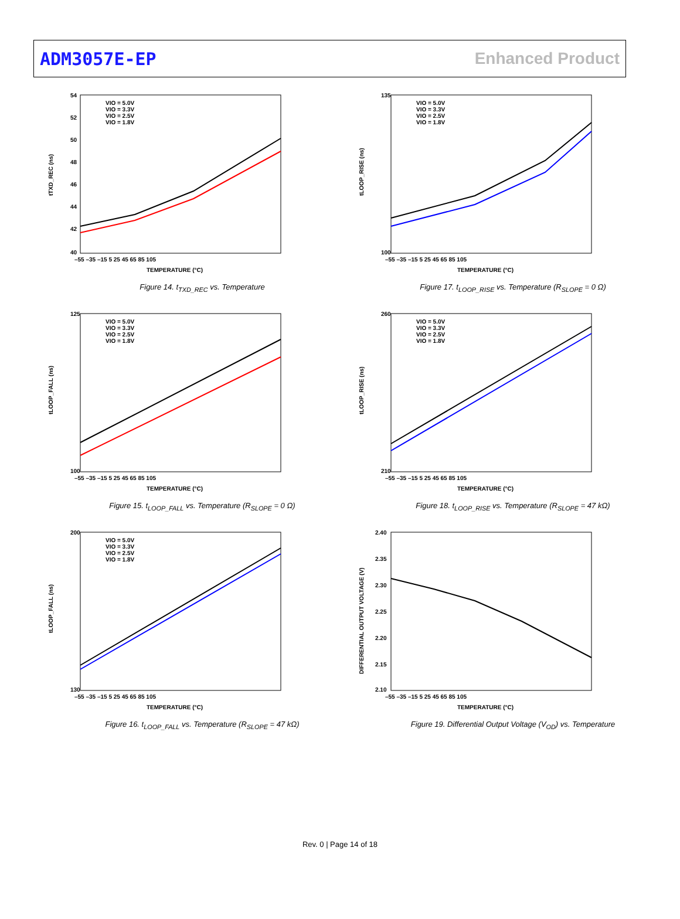ADM3057E-EP Enhanced Product
54
40
42
44
46
48
50
52
–55 –35 –15 5 25 45 65 85 105
TEMPERATURE (°C)
VIO = 5.0V
VIO = 3.3V
VIO = 2.5V
VIO = 1.8V
tTXD_REC (ns)
Figure 14. t<sub>TXD_REC</sub> vs. Temperature
135
100
–55 –35 –15 5 25 45 65 85 105
TEMPERATURE (°C)
VIO = 5.0V
VIO = 3.3V
VIO = 2.5V
VIO = 1.8V
tLOOP_RISE (ns)
Figure 17. t<sub>LOOP_RISE</sub> vs. Temperature (R<sub>SLOPE</sub> = 0 Ω)
125
100
–55 –35 –15 5 25 45 65 85 105
TEMPERATURE (°C)
VIO = 5.0V
VIO = 3.3V
VIO = 2.5V
VIO = 1.8V
tLOOP_FALL (ns)
Figure 15. t<sub>LOOP_FALL</sub> vs. Temperature (R<sub>SLOPE</sub> = 0 Ω)
260
210
–55 –35 –15 5 25 45 65 85 105
TEMPERATURE (°C)
VIO = 5.0V
VIO = 3.3V
VIO = 2.5V
VIO = 1.8V
tLOOP_RISE (ns)
Figure 18. t<sub>LOOP_RISE</sub> vs. Temperature (R<sub>SLOPE</sub> = 47 kΩ)
200
130
–55 –35 –15 5 25 45 65 85 105
TEMPERATURE (°C)
VIO = 5.0V
VIO = 3.3V
VIO = 2.5V
VIO = 1.8V
tLOOP_FALL (ns)
Figure 16. t<sub>LOOP_FALL</sub> vs. Temperature (R<sub>SLOPE</sub> = 47 kΩ)
2.40
2.35
2.30
2.25
2.20
2.15
2.10
–55 –35 –15 5 25 45 65 85 105
TEMPERATURE (°C)
DIFFERENTIAL OUTPUT VOLTAGE (V)
Figure 19. Differential Output Voltage (V<sub>OD</sub>) vs. Temperature
Rev. 0 | Page 14 of 18